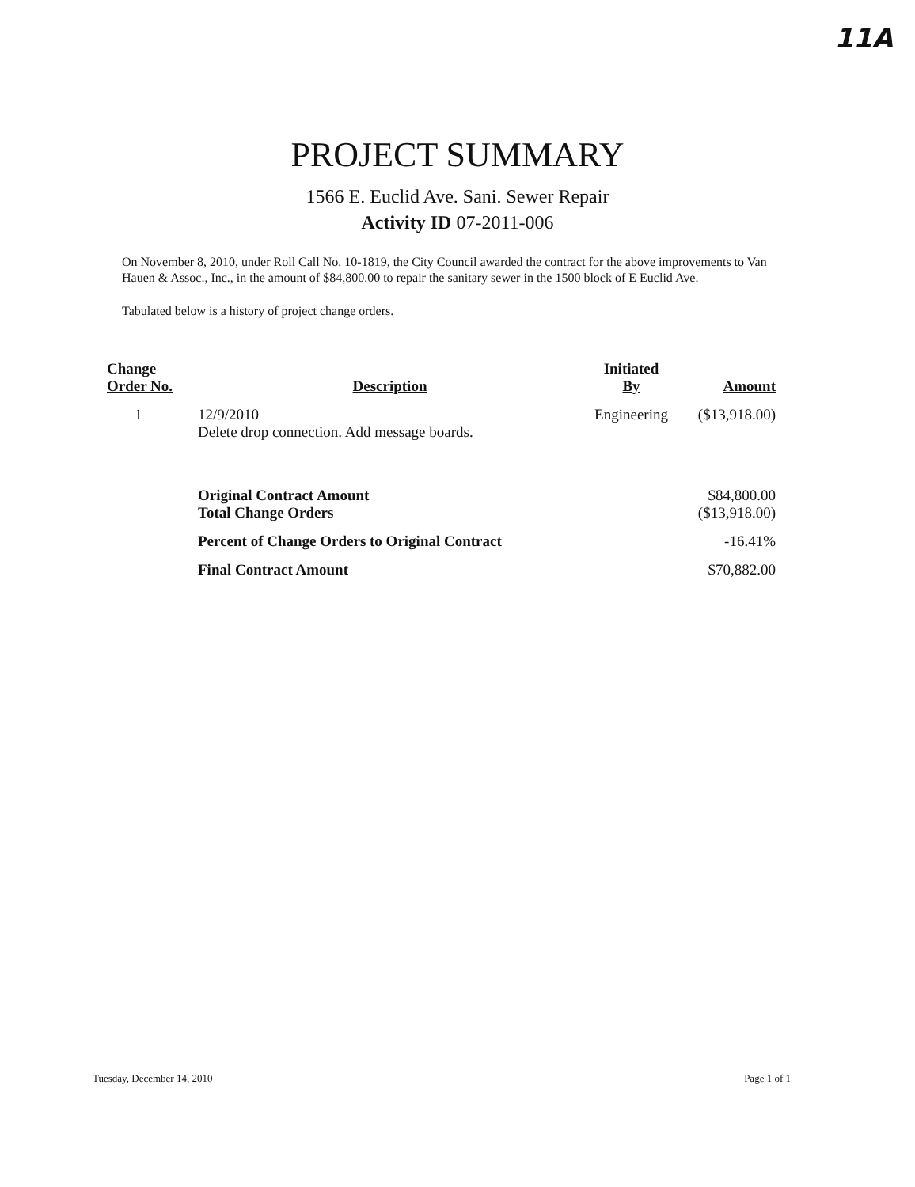11A
PROJECT SUMMARY
1566 E. Euclid Ave. Sani. Sewer Repair
Activity ID 07-2011-006
On November 8, 2010, under Roll Call No. 10-1819, the City Council awarded the contract for the above improvements to Van Hauen & Assoc., Inc., in the amount of $84,800.00 to repair the sanitary sewer in the 1500 block of E Euclid Ave.
Tabulated below is a history of project change orders.
| Change Order No. | Description | Initiated By | Amount |
| --- | --- | --- | --- |
| 1 | 12/9/2010 Delete drop connection. Add message boards. | Engineering | ($13,918.00) |
| | Original Contract Amount | | $84,800.00 |
| | Total Change Orders | | ($13,918.00) |
| | Percent of Change Orders to Original Contract | | -16.41% |
| | Final Contract Amount | | $70,882.00 |
Tuesday, December 14, 2010 Page 1 of 1